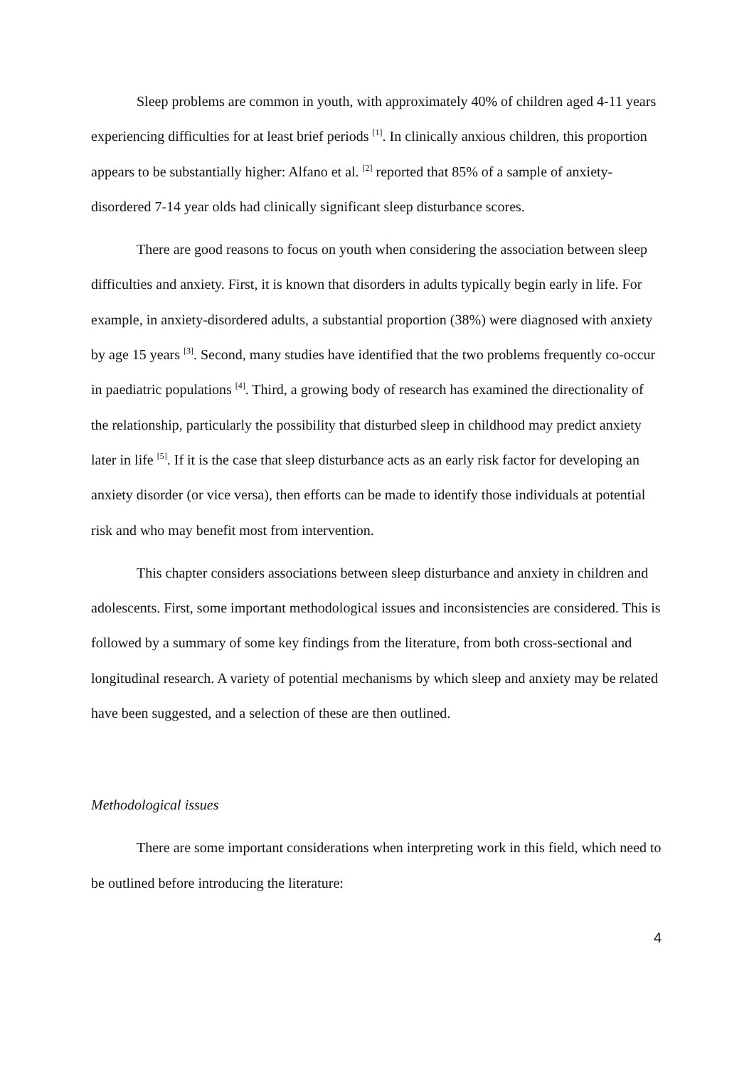Sleep problems are common in youth, with approximately 40% of children aged 4-11 years experiencing difficulties for at least brief periods <sup>[1]</sup>. In clinically anxious children, this proportion appears to be substantially higher: Alfano et al. <sup>[2]</sup> reported that 85% of a sample of anxiety-disordered 7-14 year olds had clinically significant sleep disturbance scores.
There are good reasons to focus on youth when considering the association between sleep difficulties and anxiety. First, it is known that disorders in adults typically begin early in life. For example, in anxiety-disordered adults, a substantial proportion (38%) were diagnosed with anxiety by age 15 years <sup>[3]</sup>. Second, many studies have identified that the two problems frequently co-occur in paediatric populations <sup>[4]</sup>. Third, a growing body of research has examined the directionality of the relationship, particularly the possibility that disturbed sleep in childhood may predict anxiety later in life <sup>[5]</sup>. If it is the case that sleep disturbance acts as an early risk factor for developing an anxiety disorder (or vice versa), then efforts can be made to identify those individuals at potential risk and who may benefit most from intervention.
This chapter considers associations between sleep disturbance and anxiety in children and adolescents. First, some important methodological issues and inconsistencies are considered. This is followed by a summary of some key findings from the literature, from both cross-sectional and longitudinal research. A variety of potential mechanisms by which sleep and anxiety may be related have been suggested, and a selection of these are then outlined.
Methodological issues
There are some important considerations when interpreting work in this field, which need to be outlined before introducing the literature:
4